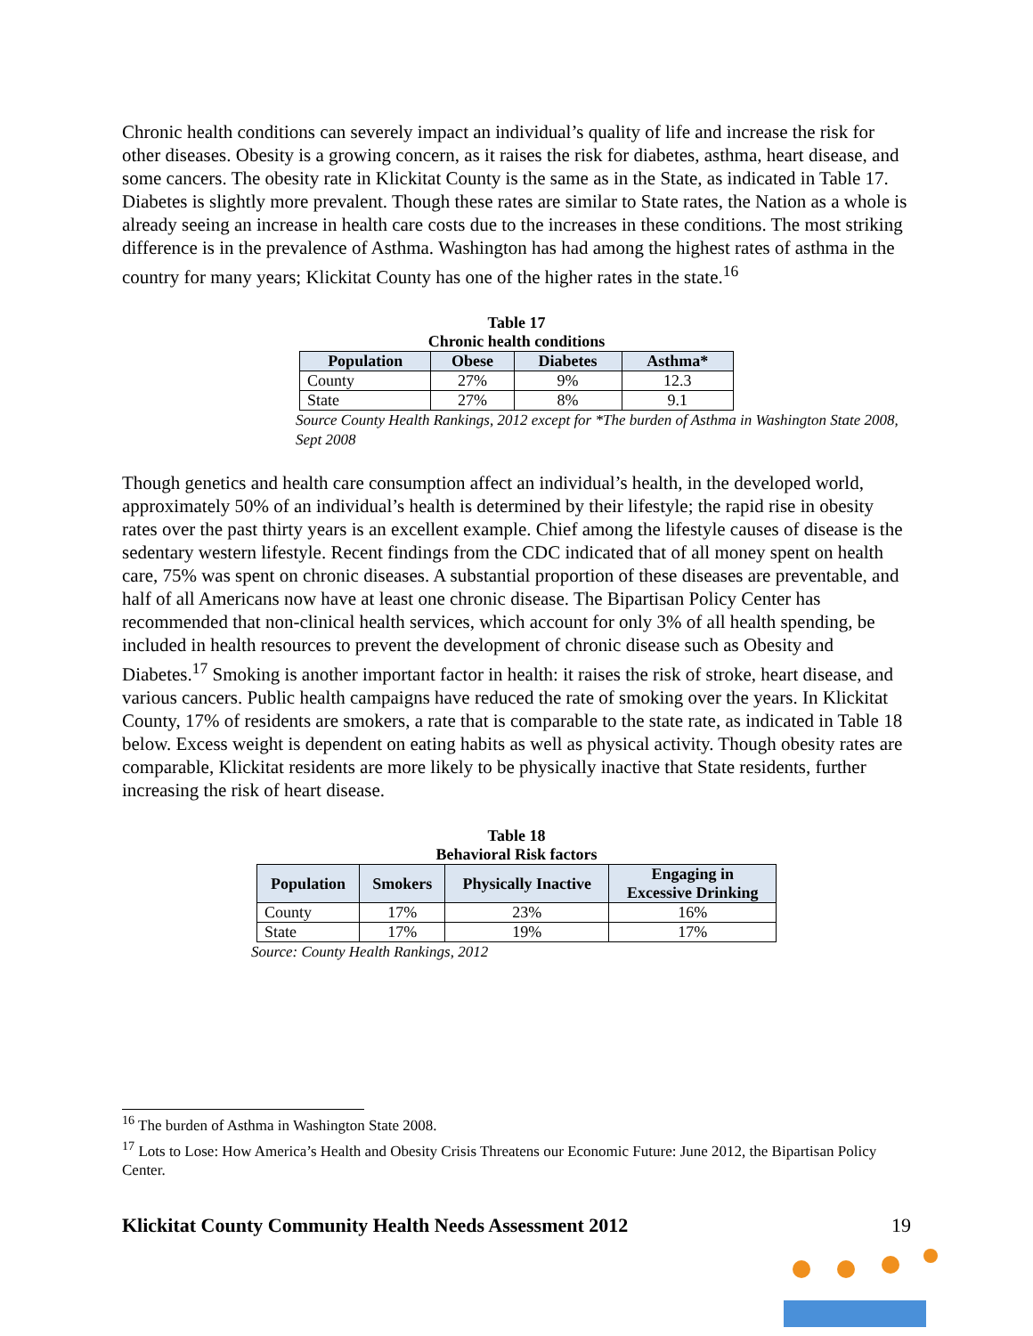Chronic health conditions can severely impact an individual’s quality of life and increase the risk for other diseases. Obesity is a growing concern, as it raises the risk for diabetes, asthma, heart disease, and some cancers. The obesity rate in Klickitat County is the same as in the State, as indicated in Table 17. Diabetes is slightly more prevalent. Though these rates are similar to State rates, the Nation as a whole is already seeing an increase in health care costs due to the increases in these conditions. The most striking difference is in the prevalence of Asthma. Washington has had among the highest rates of asthma in the country for many years; Klickitat County has one of the higher rates in the state.<sup>16</sup>
Table 17
Chronic health conditions
| Population | Obese | Diabetes | Asthma* |
| --- | --- | --- | --- |
| County | 27% | 9% | 12.3 |
| State | 27% | 8% | 9.1 |
Source County Health Rankings, 2012 except for *The burden of Asthma in Washington State 2008, Sept 2008
Though genetics and health care consumption affect an individual’s health, in the developed world, approximately 50% of an individual’s health is determined by their lifestyle; the rapid rise in obesity rates over the past thirty years is an excellent example. Chief among the lifestyle causes of disease is the sedentary western lifestyle. Recent findings from the CDC indicated that of all money spent on health care, 75% was spent on chronic diseases. A substantial proportion of these diseases are preventable, and half of all Americans now have at least one chronic disease. The Bipartisan Policy Center has recommended that non-clinical health services, which account for only 3% of all health spending, be included in health resources to prevent the development of chronic disease such as Obesity and Diabetes.<sup>17</sup> Smoking is another important factor in health: it raises the risk of stroke, heart disease, and various cancers. Public health campaigns have reduced the rate of smoking over the years. In Klickitat County, 17% of residents are smokers, a rate that is comparable to the state rate, as indicated in Table 18 below. Excess weight is dependent on eating habits as well as physical activity. Though obesity rates are comparable, Klickitat residents are more likely to be physically inactive that State residents, further increasing the risk of heart disease.
Table 18
Behavioral Risk factors
| Population | Smokers | Physically Inactive | Engaging in Excessive Drinking |
| --- | --- | --- | --- |
| County | 17% | 23% | 16% |
| State | 17% | 19% | 17% |
Source: County Health Rankings, 2012
<sup>16</sup> The burden of Asthma in Washington State 2008.
<sup>17</sup> Lots to Lose: How America’s Health and Obesity Crisis Threatens our Economic Future: June 2012, the Bipartisan Policy Center.
Klickitat County Community Health Needs Assessment 2012 19